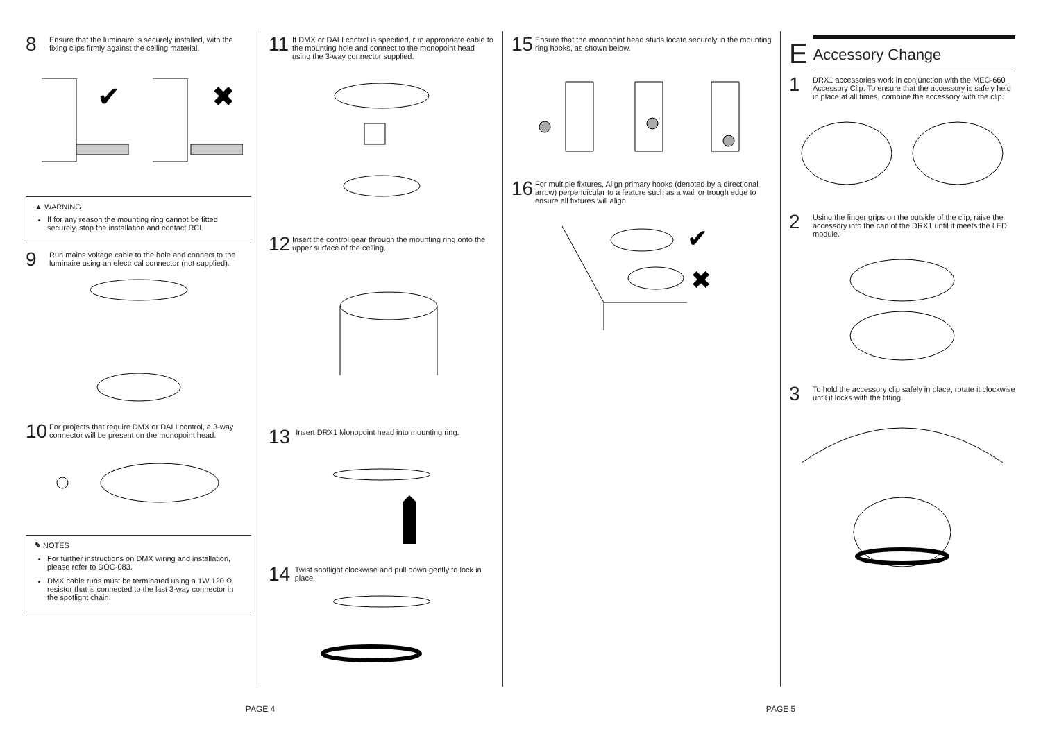8 Ensure that the luminaire is securely installed, with the fixing clips firmly against the ceiling material.
✔
✖
▲ WARNING
If for any reason the mounting ring cannot be fitted securely, stop the installation and contact RCL.
9 Run mains voltage cable to the hole and connect to the luminaire using an electrical connector (not supplied).
10 For projects that require DMX or DALI control, a 3-way connector will be present on the monopoint head.
✎ NOTES
For further instructions on DMX wiring and installation, please refer to DOC-083.
DMX cable runs must be terminated using a 1W 120 Ω resistor that is connected to the last 3-way connector in the spotlight chain.
11 If DMX or DALI control is specified, run appropriate cable to the mounting hole and connect to the monopoint head using the 3-way connector supplied.
12 Insert the control gear through the mounting ring onto the upper surface of the ceiling.
13 Insert DRX1 Monopoint head into mounting ring.
14 Twist spotlight clockwise and pull down gently to lock in place.
15 Ensure that the monopoint head studs locate securely in the mounting ring hooks, as shown below.
16 For multiple fixtures, Align primary hooks (denoted by a directional arrow) perpendicular to a feature such as a wall or trough edge to ensure all fixtures will align.
✔
✖
E
Accessory Change
1 DRX1 accessories work in conjunction with the MEC-660 Accessory Clip. To ensure that the accessory is safely held in place at all times, combine the accessory with the clip.
2 Using the finger grips on the outside of the clip, raise the accessory into the can of the DRX1 until it meets the LED module.
3 To hold the accessory clip safely in place, rotate it clockwise until it locks with the fitting.
PAGE 4 PAGE 5